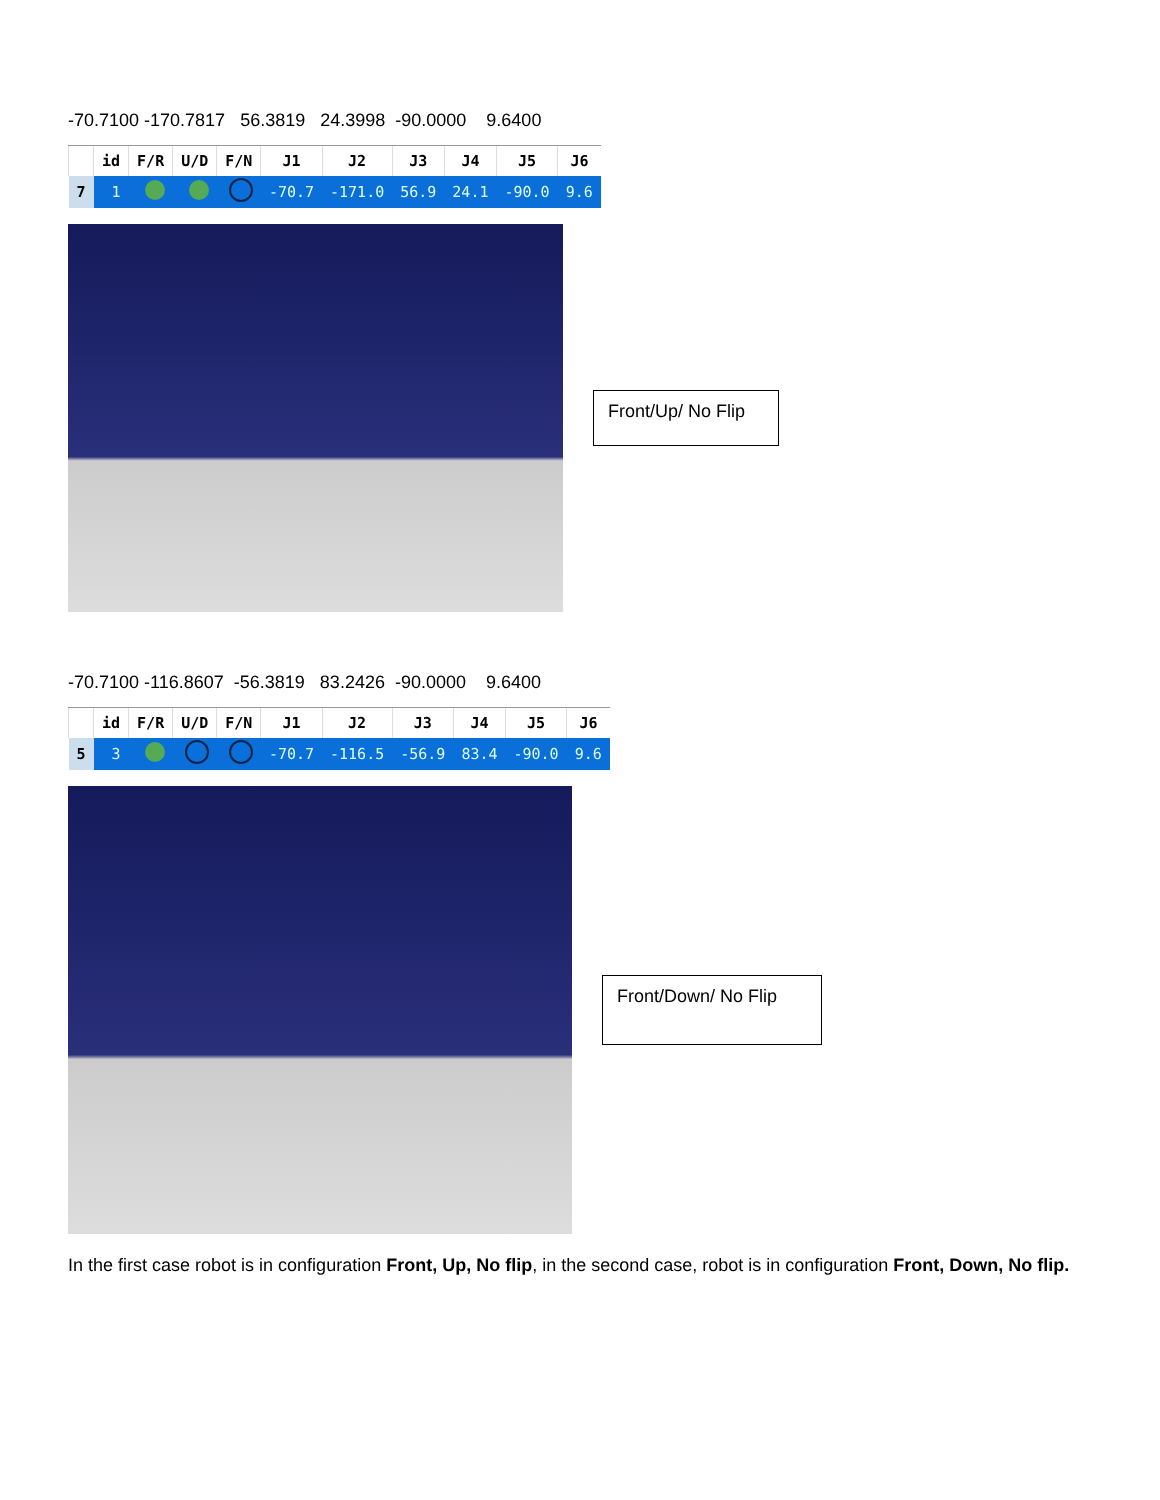-70.7100 -170.7817 56.3819 24.3998 -90.0000 9.6400
| | id | F/R | U/D | F/N | J1 | J2 | J3 | J4 | J5 | J6 |
| --- | --- | --- | --- | --- | --- | --- | --- | --- | --- | --- |
| 7 | 1 | | | | -70.7 | -171.0 | 56.9 | 24.1 | -90.0 | 9.6 |
Front/Up/ No Flip
-70.7100 -116.8607 -56.3819 83.2426 -90.0000 9.6400
| | id | F/R | U/D | F/N | J1 | J2 | J3 | J4 | J5 | J6 |
| --- | --- | --- | --- | --- | --- | --- | --- | --- | --- | --- |
| 5 | 3 | | | | -70.7 | -116.5 | -56.9 | 83.4 | -90.0 | 9.6 |
Front/Down/ No Flip
In the first case robot is in configuration Front, Up, No flip, in the second case, robot is in configuration Front, Down, No flip.